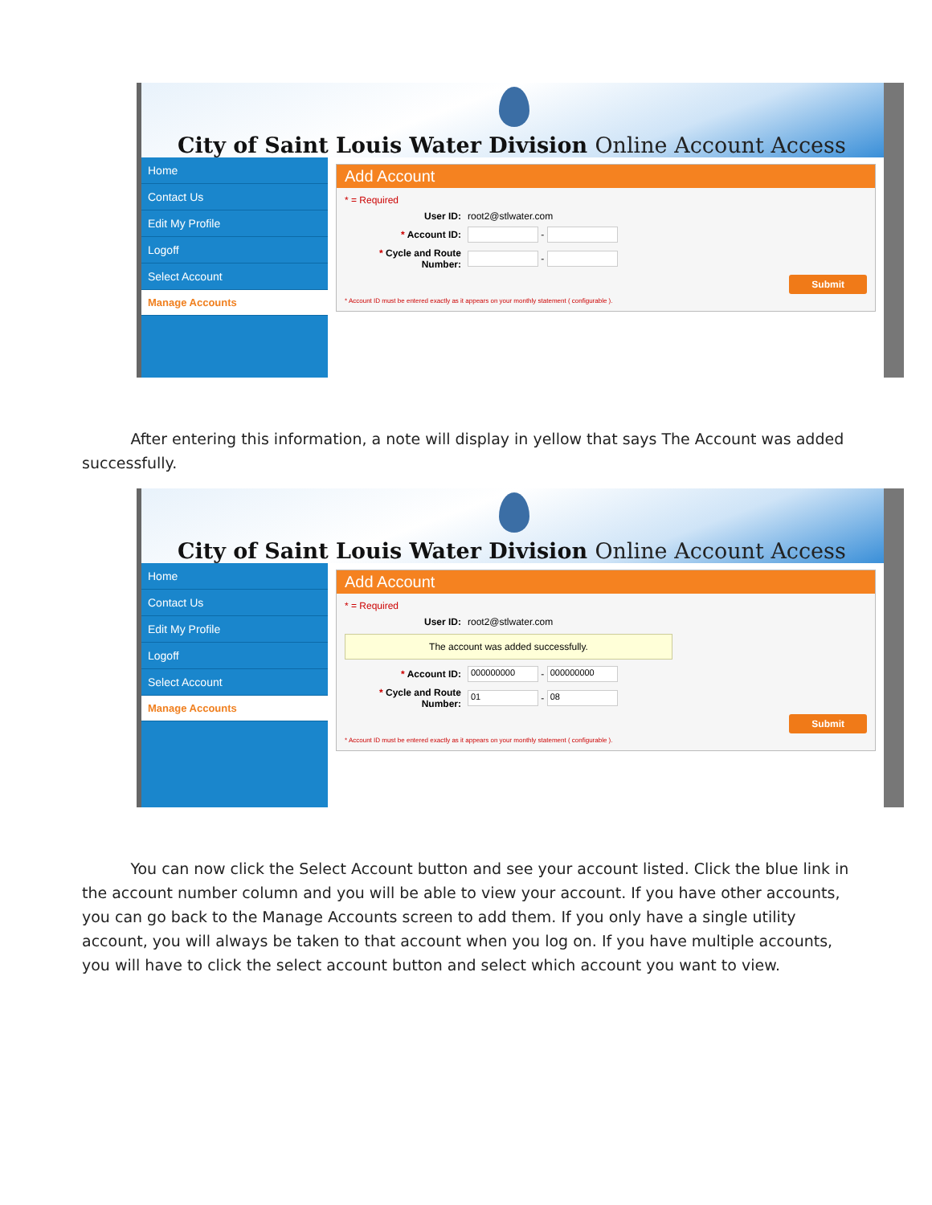City of Saint Louis Water Division Online Account Access
Home
Contact Us
Edit My Profile
Logoff
Select Account
Manage Accounts
Add Account
* = Required
User ID: root2@stlwater.com
* Account ID: -
* Cycle and Route Number: -
Submit
* Account ID must be entered exactly as it appears on your monthly statement ( configurable ).
After entering this information, a note will display in yellow that says The Account was added successfully.
City of Saint Louis Water Division Online Account Access
Home
Contact Us
Edit My Profile
Logoff
Select Account
Manage Accounts
Add Account
* = Required
User ID: root2@stlwater.com
The account was added successfully.
* Account ID: 000000000 - 000000000
* Cycle and Route Number: 01 - 08
Submit
* Account ID must be entered exactly as it appears on your monthly statement ( configurable ).
You can now click the Select Account button and see your account listed. Click the blue link in the account number column and you will be able to view your account. If you have other accounts, you can go back to the Manage Accounts screen to add them. If you only have a single utility account, you will always be taken to that account when you log on. If you have multiple accounts, you will have to click the select account button and select which account you want to view.